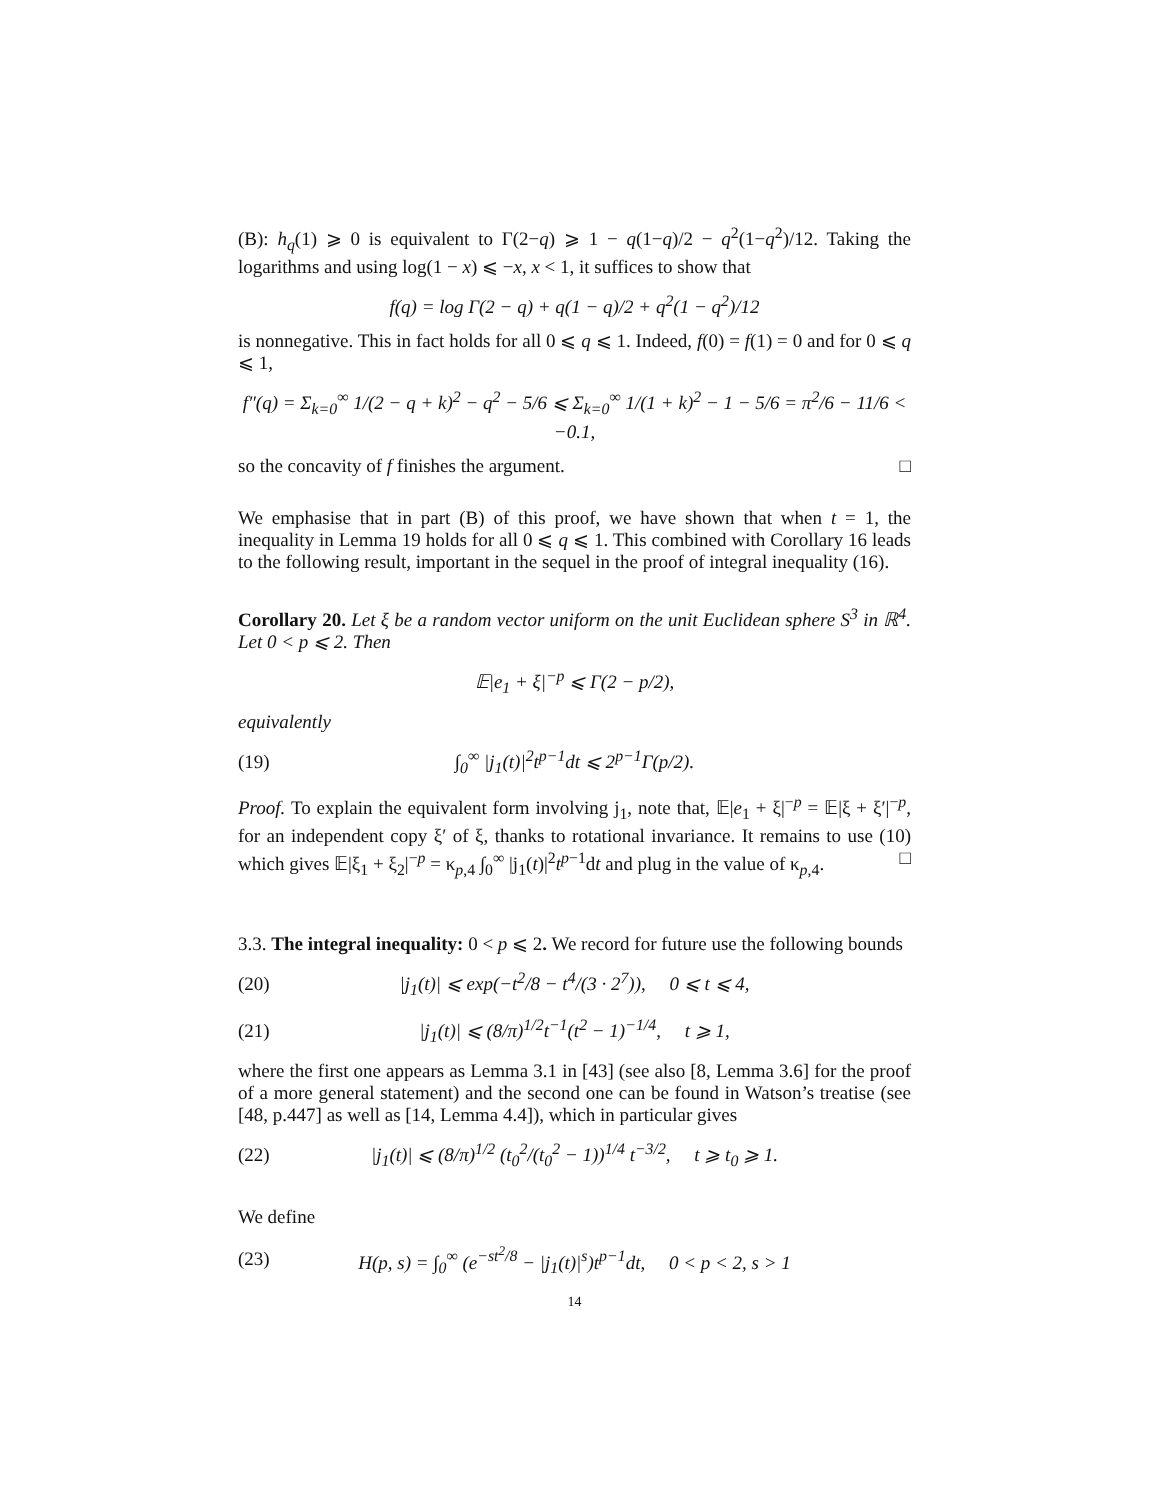(B): h<sub>q</sub>(1) ⩾ 0 is equivalent to Γ(2−q) ⩾ 1 − q(1−q)/2 − q<sup>2</sup>(1−q<sup>2</sup>)/12. Taking the logarithms and using log(1 − x) ⩽ −x, x < 1, it suffices to show that
f(q) = log Γ(2 − q) + q(1 − q)/2 + q<sup>2</sup>(1 − q<sup>2</sup>)/12
is nonnegative. This in fact holds for all 0 ⩽ q ⩽ 1. Indeed, f(0) = f(1) = 0 and for 0 ⩽ q ⩽ 1,
f″(q) = Σ<sub>k=0</sub><sup>∞</sup> 1/(2 − q + k)<sup>2</sup> − q<sup>2</sup> − 5/6 ⩽ Σ<sub>k=0</sub><sup>∞</sup> 1/(1 + k)<sup>2</sup> − 1 − 5/6 = π<sup>2</sup>/6 − 11/6 < −0.1,
so the concavity of f finishes the argument. □
We emphasise that in part (B) of this proof, we have shown that when t = 1, the inequality in Lemma 19 holds for all 0 ⩽ q ⩽ 1. This combined with Corollary 16 leads to the following result, important in the sequel in the proof of integral inequality (16).
Corollary 20. Let ξ be a random vector uniform on the unit Euclidean sphere S<sup>3</sup> in ℝ<sup>4</sup>. Let 0 < p ⩽ 2. Then
𝔼|e<sub>1</sub> + ξ|<sup>−p</sup> ⩽ Γ(2 − p/2),
equivalently
(19) ∫<sub>0</sub><sup>∞</sup> |j<sub>1</sub>(t)|<sup>2</sup>t<sup>p−1</sup>dt ⩽ 2<sup>p−1</sup>Γ(p/2).
Proof. To explain the equivalent form involving j<sub>1</sub>, note that, 𝔼|e<sub>1</sub> + ξ|<sup>−p</sup> = 𝔼|ξ + ξ′|<sup>−p</sup>, for an independent copy ξ′ of ξ, thanks to rotational invariance. It remains to use (10) which gives 𝔼|ξ<sub>1</sub> + ξ<sub>2</sub>|<sup>−p</sup> = κ<sub>p,4</sub> ∫<sub>0</sub><sup>∞</sup> |j<sub>1</sub>(t)|<sup>2</sup>t<sup>p−1</sup>dt and plug in the value of κ<sub>p,4</sub>. □
3.3. The integral inequality: 0 < p ⩽ 2. We record for future use the following bounds
(20) |j<sub>1</sub>(t)| ⩽ exp(−t<sup>2</sup>/8 − t<sup>4</sup>/(3 · 2<sup>7</sup>)), 0 ⩽ t ⩽ 4,
(21) |j<sub>1</sub>(t)| ⩽ (8/π)<sup>1/2</sup>t<sup>−1</sup>(t<sup>2</sup> − 1)<sup>−1/4</sup>, t ⩾ 1,
where the first one appears as Lemma 3.1 in [43] (see also [8, Lemma 3.6] for the proof of a more general statement) and the second one can be found in Watson’s treatise (see [48, p.447] as well as [14, Lemma 4.4]), which in particular gives
(22) |j<sub>1</sub>(t)| ⩽ (8/π)<sup>1/2</sup> (t<sub>0</sub><sup>2</sup>/(t<sub>0</sub><sup>2</sup> − 1))<sup>1/4</sup> t<sup>−3/2</sup>, t ⩾ t<sub>0</sub> ⩾ 1.
We define
(23) H(p, s) = ∫<sub>0</sub><sup>∞</sup> (e<sup>−st<sup>2</sup>/8</sup> − |j<sub>1</sub>(t)|<sup>s</sup>)t<sup>p−1</sup>dt, 0 < p < 2, s > 1
14